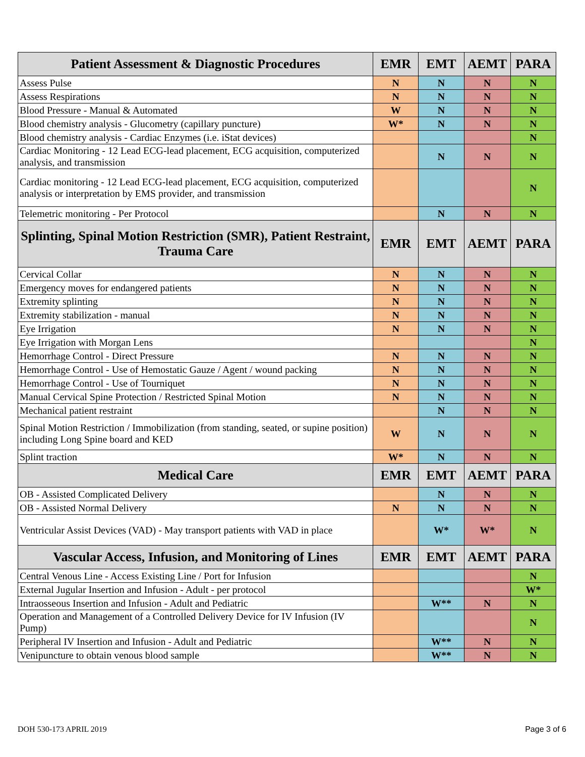| Patient Assessment & Diagnostic Procedures | EMR | EMT | AEMT | PARA |
| --- | --- | --- | --- | --- |
| Assess Pulse | N | N | N | N |
| Assess Respirations | N | N | N | N |
| Blood Pressure - Manual & Automated | W | N | N | N |
| Blood chemistry analysis - Glucometry (capillary puncture) | W* | N | N | N |
| Blood chemistry analysis - Cardiac Enzymes (i.e. iStat devices) | | | | N |
| Cardiac Monitoring - 12 Lead ECG-lead placement, ECG acquisition, computerized analysis, and transmission | | N | N | N |
| Cardiac monitoring - 12 Lead ECG-lead placement, ECG acquisition, computerized analysis or interpretation by EMS provider, and transmission | | | | N |
| Telemetric monitoring - Per Protocol | | N | N | N |
| Splinting, Spinal Motion Restriction (SMR), Patient Restraint, Trauma Care | EMR | EMT | AEMT | PARA |
| Cervical Collar | N | N | N | N |
| Emergency moves for endangered patients | N | N | N | N |
| Extremity splinting | N | N | N | N |
| Extremity stabilization - manual | N | N | N | N |
| Eye Irrigation | N | N | N | N |
| Eye Irrigation with Morgan Lens | | | | N |
| Hemorrhage Control - Direct Pressure | N | N | N | N |
| Hemorrhage Control - Use of Hemostatic Gauze / Agent / wound packing | N | N | N | N |
| Hemorrhage Control - Use of Tourniquet | N | N | N | N |
| Manual Cervical Spine Protection / Restricted Spinal Motion | N | N | N | N |
| Mechanical patient restraint | | N | N | N |
| Spinal Motion Restriction / Immobilization (from standing, seated, or supine position) including Long Spine board and KED | W | N | N | N |
| Splint traction | W* | N | N | N |
| Medical Care | EMR | EMT | AEMT | PARA |
| OB - Assisted Complicated Delivery | | N | N | N |
| OB - Assisted Normal Delivery | N | N | N | N |
| Ventricular Assist Devices (VAD) - May transport patients with VAD in place | | W* | W* | N |
| Vascular Access, Infusion, and Monitoring of Lines | EMR | EMT | AEMT | PARA |
| Central Venous Line - Access Existing Line / Port for Infusion | | | | N |
| External Jugular Insertion and Infusion - Adult - per protocol | | | | W* |
| Intraosseous Insertion and Infusion - Adult and Pediatric | | W** | N | N |
| Operation and Management of a Controlled Delivery Device for IV Infusion (IV Pump) | | | | N |
| Peripheral IV Insertion and Infusion - Adult and Pediatric | | W** | N | N |
| Venipuncture to obtain venous blood sample | | W** | N | N |
DOH 530-173 APRIL 2019 Page 3 of 6